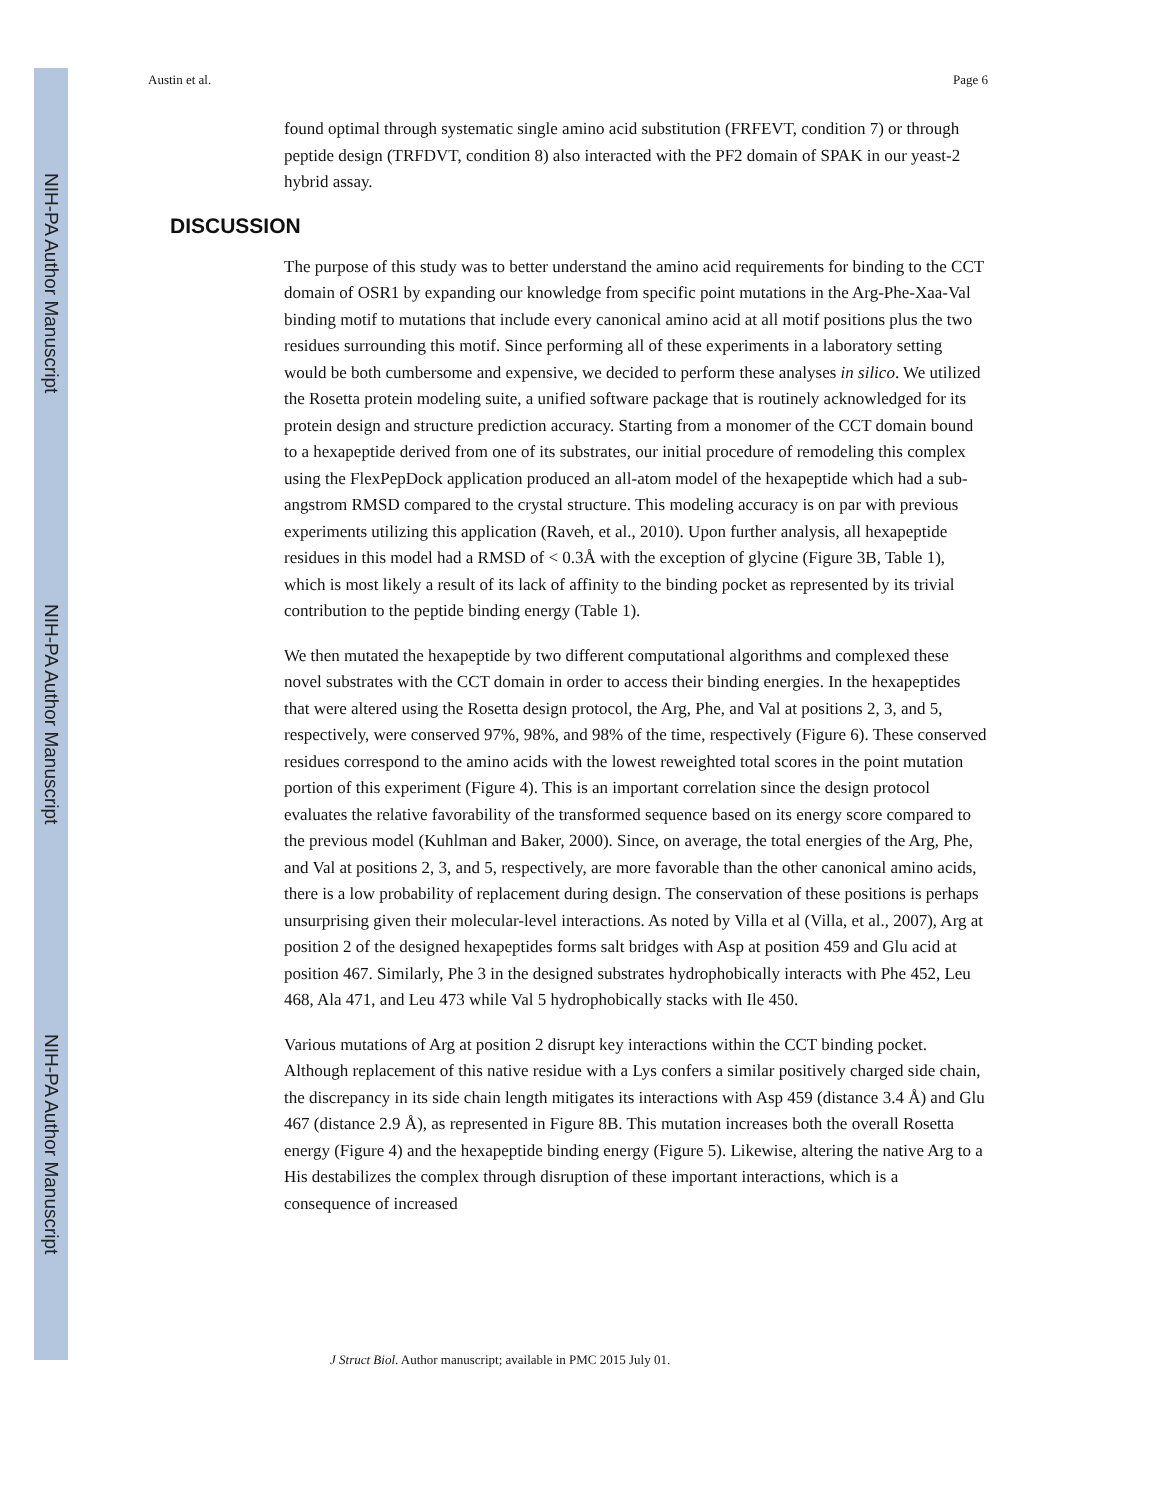NIH-PA Author Manuscript
NIH-PA Author Manuscript
NIH-PA Author Manuscript
Austin et al. Page 6
found optimal through systematic single amino acid substitution (FRFEVT, condition 7) or through peptide design (TRFDVT, condition 8) also interacted with the PF2 domain of SPAK in our yeast-2 hybrid assay.
DISCUSSION
The purpose of this study was to better understand the amino acid requirements for binding to the CCT domain of OSR1 by expanding our knowledge from specific point mutations in the Arg-Phe-Xaa-Val binding motif to mutations that include every canonical amino acid at all motif positions plus the two residues surrounding this motif. Since performing all of these experiments in a laboratory setting would be both cumbersome and expensive, we decided to perform these analyses in silico. We utilized the Rosetta protein modeling suite, a unified software package that is routinely acknowledged for its protein design and structure prediction accuracy. Starting from a monomer of the CCT domain bound to a hexapeptide derived from one of its substrates, our initial procedure of remodeling this complex using the FlexPepDock application produced an all-atom model of the hexapeptide which had a sub-angstrom RMSD compared to the crystal structure. This modeling accuracy is on par with previous experiments utilizing this application (Raveh, et al., 2010). Upon further analysis, all hexapeptide residues in this model had a RMSD of < 0.3Å with the exception of glycine (Figure 3B, Table 1), which is most likely a result of its lack of affinity to the binding pocket as represented by its trivial contribution to the peptide binding energy (Table 1).
We then mutated the hexapeptide by two different computational algorithms and complexed these novel substrates with the CCT domain in order to access their binding energies. In the hexapeptides that were altered using the Rosetta design protocol, the Arg, Phe, and Val at positions 2, 3, and 5, respectively, were conserved 97%, 98%, and 98% of the time, respectively (Figure 6). These conserved residues correspond to the amino acids with the lowest reweighted total scores in the point mutation portion of this experiment (Figure 4). This is an important correlation since the design protocol evaluates the relative favorability of the transformed sequence based on its energy score compared to the previous model (Kuhlman and Baker, 2000). Since, on average, the total energies of the Arg, Phe, and Val at positions 2, 3, and 5, respectively, are more favorable than the other canonical amino acids, there is a low probability of replacement during design. The conservation of these positions is perhaps unsurprising given their molecular-level interactions. As noted by Villa et al (Villa, et al., 2007), Arg at position 2 of the designed hexapeptides forms salt bridges with Asp at position 459 and Glu acid at position 467. Similarly, Phe 3 in the designed substrates hydrophobically interacts with Phe 452, Leu 468, Ala 471, and Leu 473 while Val 5 hydrophobically stacks with Ile 450.
Various mutations of Arg at position 2 disrupt key interactions within the CCT binding pocket. Although replacement of this native residue with a Lys confers a similar positively charged side chain, the discrepancy in its side chain length mitigates its interactions with Asp 459 (distance 3.4 Å) and Glu 467 (distance 2.9 Å), as represented in Figure 8B. This mutation increases both the overall Rosetta energy (Figure 4) and the hexapeptide binding energy (Figure 5). Likewise, altering the native Arg to a His destabilizes the complex through disruption of these important interactions, which is a consequence of increased
J Struct Biol. Author manuscript; available in PMC 2015 July 01.